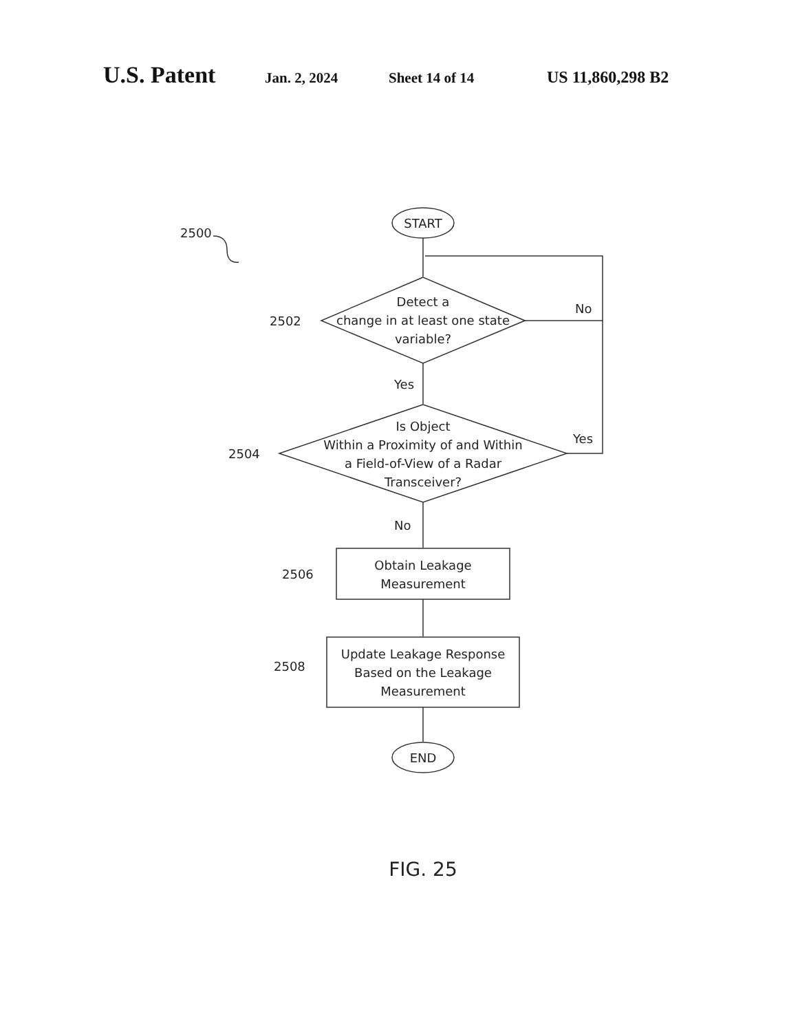U.S. Patent Jan. 2, 2024 Sheet 14 of 14 US 11,860,298 B2
START
2500
Detect a
change in at least one state
variable?
2502
No
Yes
Is Object
Within a Proximity of and Within
a Field-of-View of a Radar
Transceiver?
2504
Yes
No
Obtain Leakage
Measurement
2506
Update Leakage Response
Based on the Leakage
Measurement
2508
END
FIG. 25